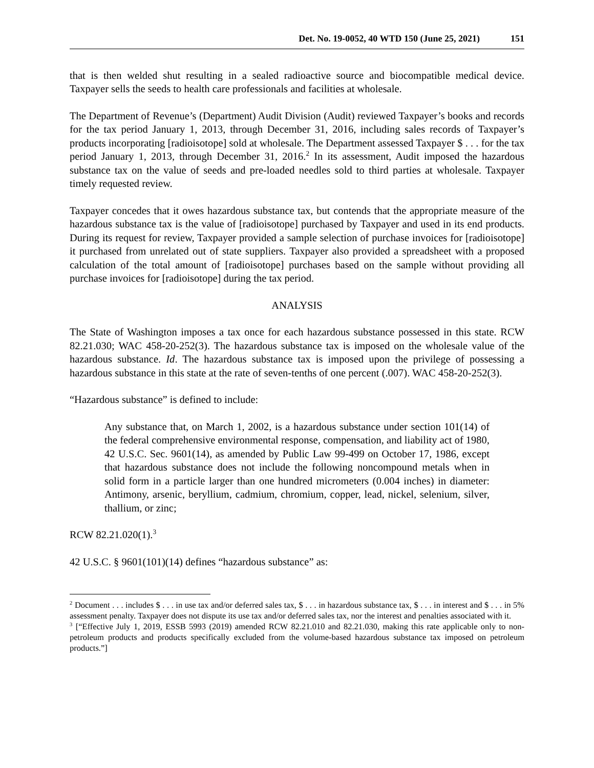Det. No. 19-0052, 40 WTD 150 (June 25, 2021) 151
that is then welded shut resulting in a sealed radioactive source and biocompatible medical device. Taxpayer sells the seeds to health care professionals and facilities at wholesale.
The Department of Revenue’s (Department) Audit Division (Audit) reviewed Taxpayer’s books and records for the tax period January 1, 2013, through December 31, 2016, including sales records of Taxpayer’s products incorporating [radioisotope] sold at wholesale. The Department assessed Taxpayer $ . . . for the tax period January 1, 2013, through December 31, 2016.<sup>2</sup> In its assessment, Audit imposed the hazardous substance tax on the value of seeds and pre-loaded needles sold to third parties at wholesale. Taxpayer timely requested review.
Taxpayer concedes that it owes hazardous substance tax, but contends that the appropriate measure of the hazardous substance tax is the value of [radioisotope] purchased by Taxpayer and used in its end products. During its request for review, Taxpayer provided a sample selection of purchase invoices for [radioisotope] it purchased from unrelated out of state suppliers. Taxpayer also provided a spreadsheet with a proposed calculation of the total amount of [radioisotope] purchases based on the sample without providing all purchase invoices for [radioisotope] during the tax period.
ANALYSIS
The State of Washington imposes a tax once for each hazardous substance possessed in this state. RCW 82.21.030; WAC 458-20-252(3). The hazardous substance tax is imposed on the wholesale value of the hazardous substance. Id. The hazardous substance tax is imposed upon the privilege of possessing a hazardous substance in this state at the rate of seven-tenths of one percent (.007). WAC 458-20-252(3).
“Hazardous substance” is defined to include:
Any substance that, on March 1, 2002, is a hazardous substance under section 101(14) of the federal comprehensive environmental response, compensation, and liability act of 1980, 42 U.S.C. Sec. 9601(14), as amended by Public Law 99-499 on October 17, 1986, except that hazardous substance does not include the following noncompound metals when in solid form in a particle larger than one hundred micrometers (0.004 inches) in diameter: Antimony, arsenic, beryllium, cadmium, chromium, copper, lead, nickel, selenium, silver, thallium, or zinc;
RCW 82.21.020(1).<sup>3</sup>
42 U.S.C. § 9601(101)(14) defines “hazardous substance” as:
<sup>2</sup> Document . . . includes $ . . . in use tax and/or deferred sales tax, $ . . . in hazardous substance tax, $ . . . in interest and $ . . . in 5% assessment penalty. Taxpayer does not dispute its use tax and/or deferred sales tax, nor the interest and penalties associated with it.
<sup>3</sup> [“Effective July 1, 2019, ESSB 5993 (2019) amended RCW 82.21.010 and 82.21.030, making this rate applicable only to non-petroleum products and products specifically excluded from the volume-based hazardous substance tax imposed on petroleum products.”]